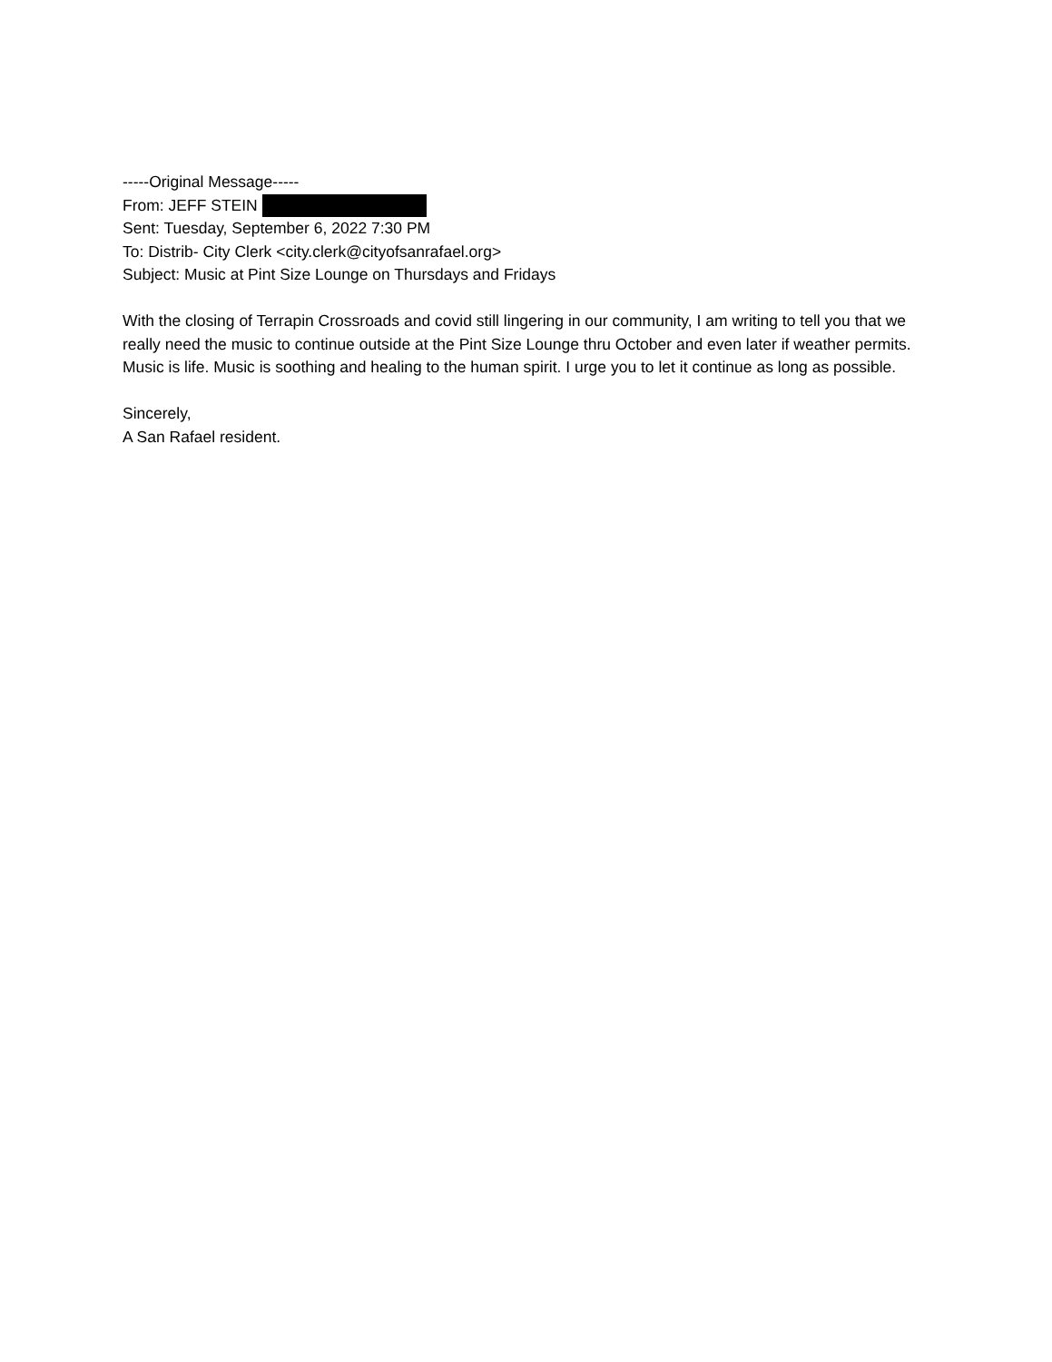-----Original Message-----
From: JEFF STEIN
Sent: Tuesday, September 6, 2022 7:30 PM
To: Distrib- City Clerk <city.clerk@cityofsanrafael.org>
Subject: Music at Pint Size Lounge on Thursdays and Fridays
With the closing of Terrapin Crossroads and covid still lingering in our community, I am writing to tell you that we really need the music to continue outside at the Pint Size Lounge thru October and even later if weather permits. Music is life. Music is soothing and healing to the human spirit. I urge you to let it continue as long as possible.
Sincerely,
A San Rafael resident.